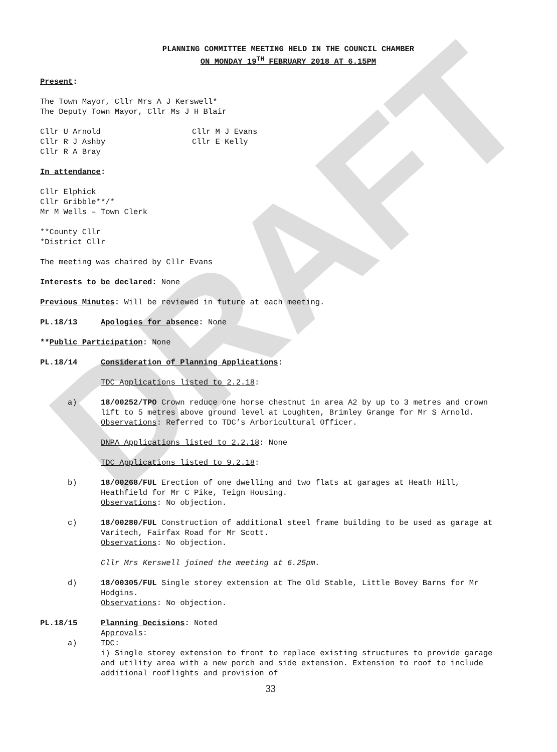DRAFT
PLANNING COMMITTEE MEETING HELD IN THE COUNCIL CHAMBER
ON MONDAY 19<sup>TH</sup> FEBRUARY 2018 AT 6.15PM
Present:
The Town Mayor, Cllr Mrs A J Kerswell*
The Deputy Town Mayor, Cllr Ms J H Blair
Cllr U Arnold
Cllr R J Ashby
Cllr R A Bray
Cllr M J Evans
Cllr E Kelly
In attendance:
Cllr Elphick
Cllr Gribble**/*
Mr M Wells – Town Clerk
**County Cllr
*District Cllr
The meeting was chaired by Cllr Evans
Interests to be declared: None
Previous Minutes: Will be reviewed in future at each meeting.
PL.18/13 Apologies for absence: None
**Public Participation: None
PL.18/14 Consideration of Planning Applications:
TDC Applications listed to 2.2.18:
a) 18/00252/TPO Crown reduce one horse chestnut in area A2 by up to 3 metres and crown lift to 5 metres above ground level at Loughten, Brimley Grange for Mr S Arnold.
Observations: Referred to TDC’s Arboricultural Officer.
DNPA Applications listed to 2.2.18: None
TDC Applications listed to 9.2.18:
b) 18/00268/FUL Erection of one dwelling and two flats at garages at Heath Hill, Heathfield for Mr C Pike, Teign Housing.
Observations: No objection.
c) 18/00280/FUL Construction of additional steel frame building to be used as garage at Varitech, Fairfax Road for Mr Scott.
Observations: No objection.
Cllr Mrs Kerswell joined the meeting at 6.25pm.
d) 18/00305/FUL Single storey extension at The Old Stable, Little Bovey Barns for Mr Hodgins.
Observations: No objection.
PL.18/15 Planning Decisions: Noted
Approvals:
a) TDC:
i) Single storey extension to front to replace existing structures to provide garage and utility area with a new porch and side extension. Extension to roof to include additional rooflights and provision of
33